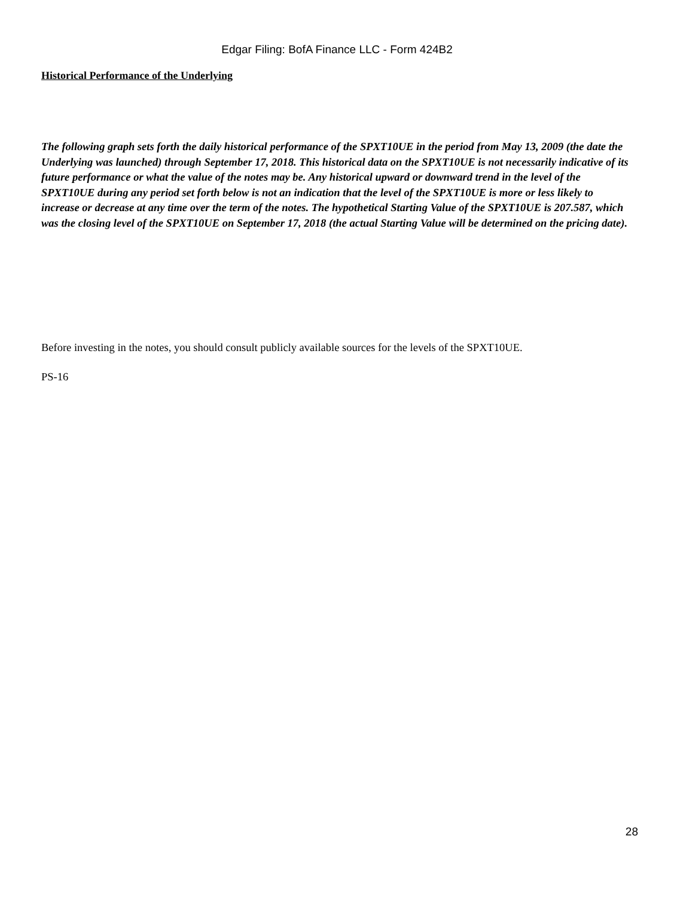Edgar Filing: BofA Finance LLC - Form 424B2
Historical Performance of the Underlying
The following graph sets forth the daily historical performance of the SPXT10UE in the period from May 13, 2009 (the date the Underlying was launched) through September 17, 2018. This historical data on the SPXT10UE is not necessarily indicative of its future performance or what the value of the notes may be. Any historical upward or downward trend in the level of the SPXT10UE during any period set forth below is not an indication that the level of the SPXT10UE is more or less likely to increase or decrease at any time over the term of the notes. The hypothetical Starting Value of the SPXT10UE is 207.587, which was the closing level of the SPXT10UE on September 17, 2018 (the actual Starting Value will be determined on the pricing date).
Before investing in the notes, you should consult publicly available sources for the levels of the SPXT10UE.
PS-16
28